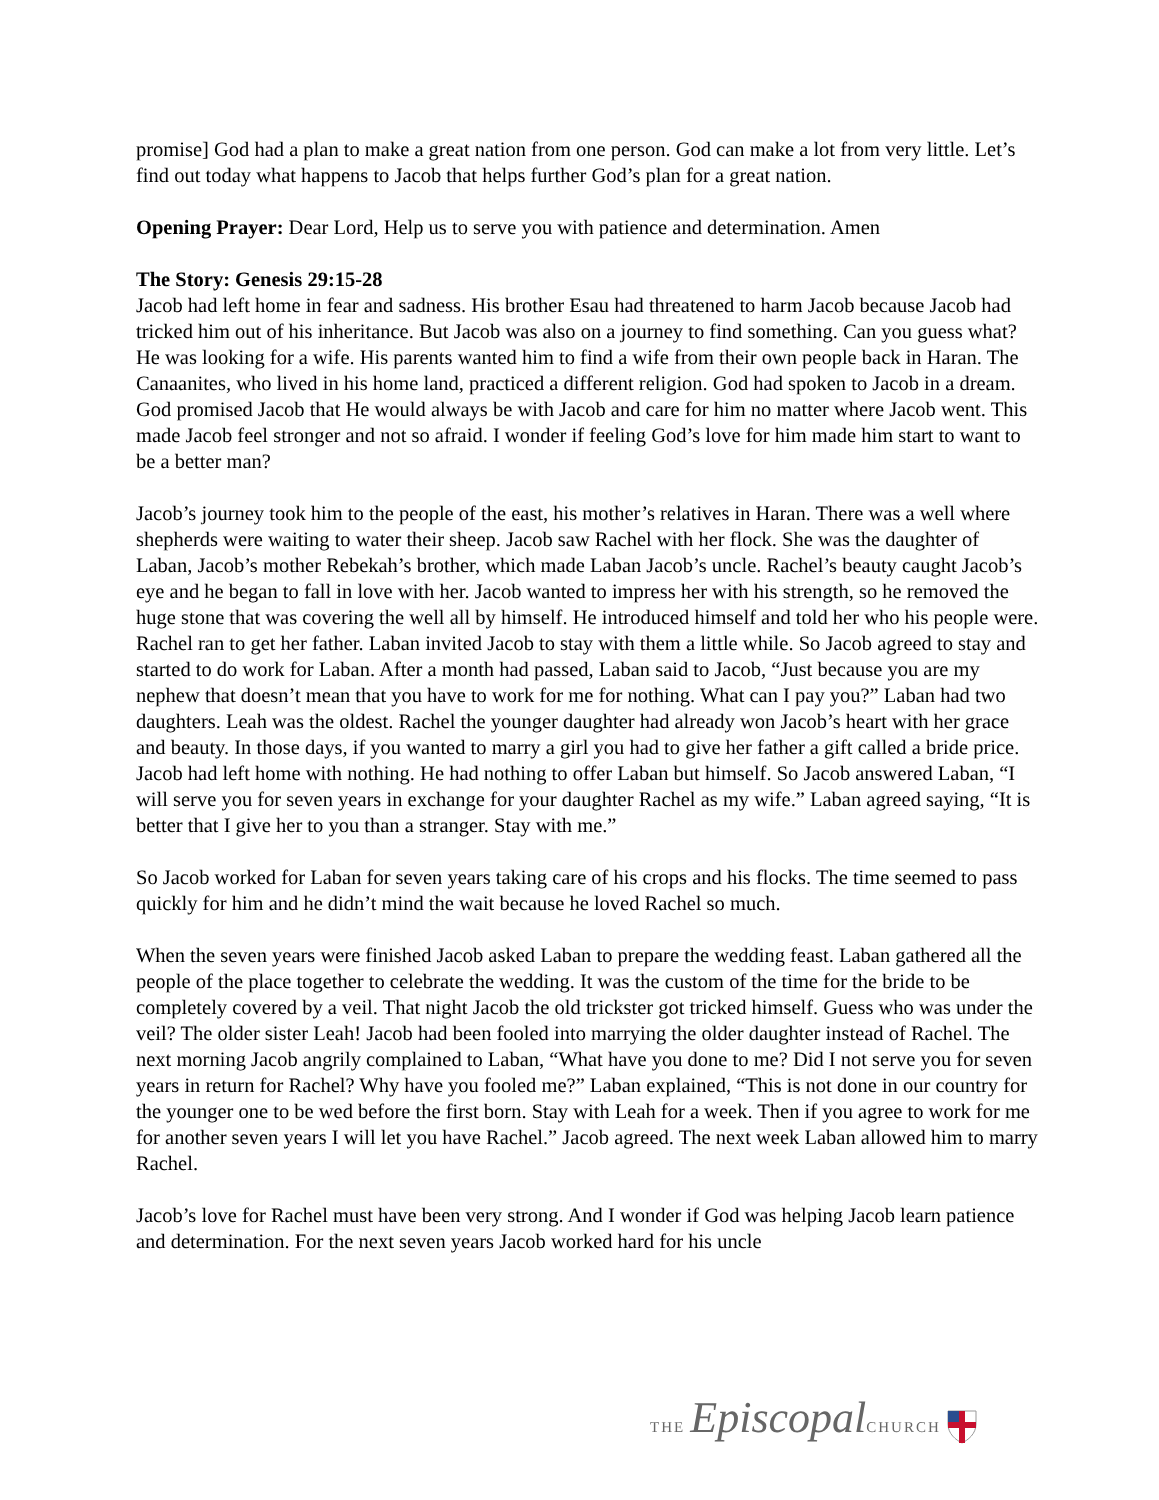promise] God had a plan to make a great nation from one person. God can make a lot from very little. Let’s find out today what happens to Jacob that helps further God’s plan for a great nation.
Opening Prayer: Dear Lord, Help us to serve you with patience and determination. Amen
The Story: Genesis 29:15-28
Jacob had left home in fear and sadness. His brother Esau had threatened to harm Jacob because Jacob had tricked him out of his inheritance. But Jacob was also on a journey to find something. Can you guess what? He was looking for a wife. His parents wanted him to find a wife from their own people back in Haran. The Canaanites, who lived in his home land, practiced a different religion. God had spoken to Jacob in a dream. God promised Jacob that He would always be with Jacob and care for him no matter where Jacob went. This made Jacob feel stronger and not so afraid. I wonder if feeling God’s love for him made him start to want to be a better man?
Jacob’s journey took him to the people of the east, his mother’s relatives in Haran. There was a well where shepherds were waiting to water their sheep. Jacob saw Rachel with her flock. She was the daughter of Laban, Jacob’s mother Rebekah’s brother, which made Laban Jacob’s uncle. Rachel’s beauty caught Jacob’s eye and he began to fall in love with her. Jacob wanted to impress her with his strength, so he removed the huge stone that was covering the well all by himself. He introduced himself and told her who his people were. Rachel ran to get her father. Laban invited Jacob to stay with them a little while. So Jacob agreed to stay and started to do work for Laban. After a month had passed, Laban said to Jacob, “Just because you are my nephew that doesn’t mean that you have to work for me for nothing. What can I pay you?” Laban had two daughters. Leah was the oldest. Rachel the younger daughter had already won Jacob’s heart with her grace and beauty. In those days, if you wanted to marry a girl you had to give her father a gift called a bride price. Jacob had left home with nothing. He had nothing to offer Laban but himself. So Jacob answered Laban, “I will serve you for seven years in exchange for your daughter Rachel as my wife.” Laban agreed saying, “It is better that I give her to you than a stranger. Stay with me.”
So Jacob worked for Laban for seven years taking care of his crops and his flocks. The time seemed to pass quickly for him and he didn’t mind the wait because he loved Rachel so much.
When the seven years were finished Jacob asked Laban to prepare the wedding feast. Laban gathered all the people of the place together to celebrate the wedding. It was the custom of the time for the bride to be completely covered by a veil. That night Jacob the old trickster got tricked himself. Guess who was under the veil? The older sister Leah! Jacob had been fooled into marrying the older daughter instead of Rachel. The next morning Jacob angrily complained to Laban, “What have you done to me? Did I not serve you for seven years in return for Rachel? Why have you fooled me?” Laban explained, “This is not done in our country for the younger one to be wed before the first born. Stay with Leah for a week. Then if you agree to work for me for another seven years I will let you have Rachel.” Jacob agreed. The next week Laban allowed him to marry Rachel.
Jacob’s love for Rachel must have been very strong. And I wonder if God was helping Jacob learn patience and determination. For the next seven years Jacob worked hard for his uncle
THE Episcopal CHURCH